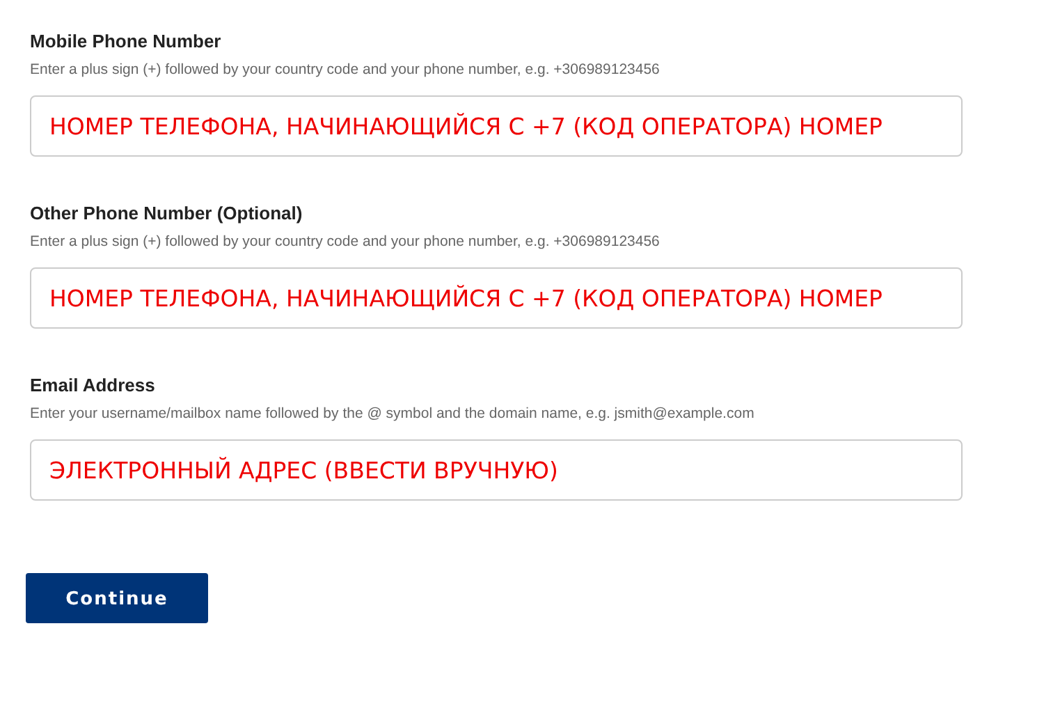Mobile Phone Number
Enter a plus sign (+) followed by your country code and your phone number, e.g. +306989123456
НОМЕР ТЕЛЕФОНА, НАЧИНАЮЩИЙСЯ С +7 (КОД ОПЕРАТОРА) НОМЕР
Other Phone Number (Optional)
Enter a plus sign (+) followed by your country code and your phone number, e.g. +306989123456
НОМЕР ТЕЛЕФОНА, НАЧИНАЮЩИЙСЯ С +7 (КОД ОПЕРАТОРА) НОМЕР
Email Address
Enter your username/mailbox name followed by the @ symbol and the domain name, e.g. jsmith@example.com
ЭЛЕКТРОННЫЙ АДРЕС (ВВЕСТИ ВРУЧНУЮ)
Continue